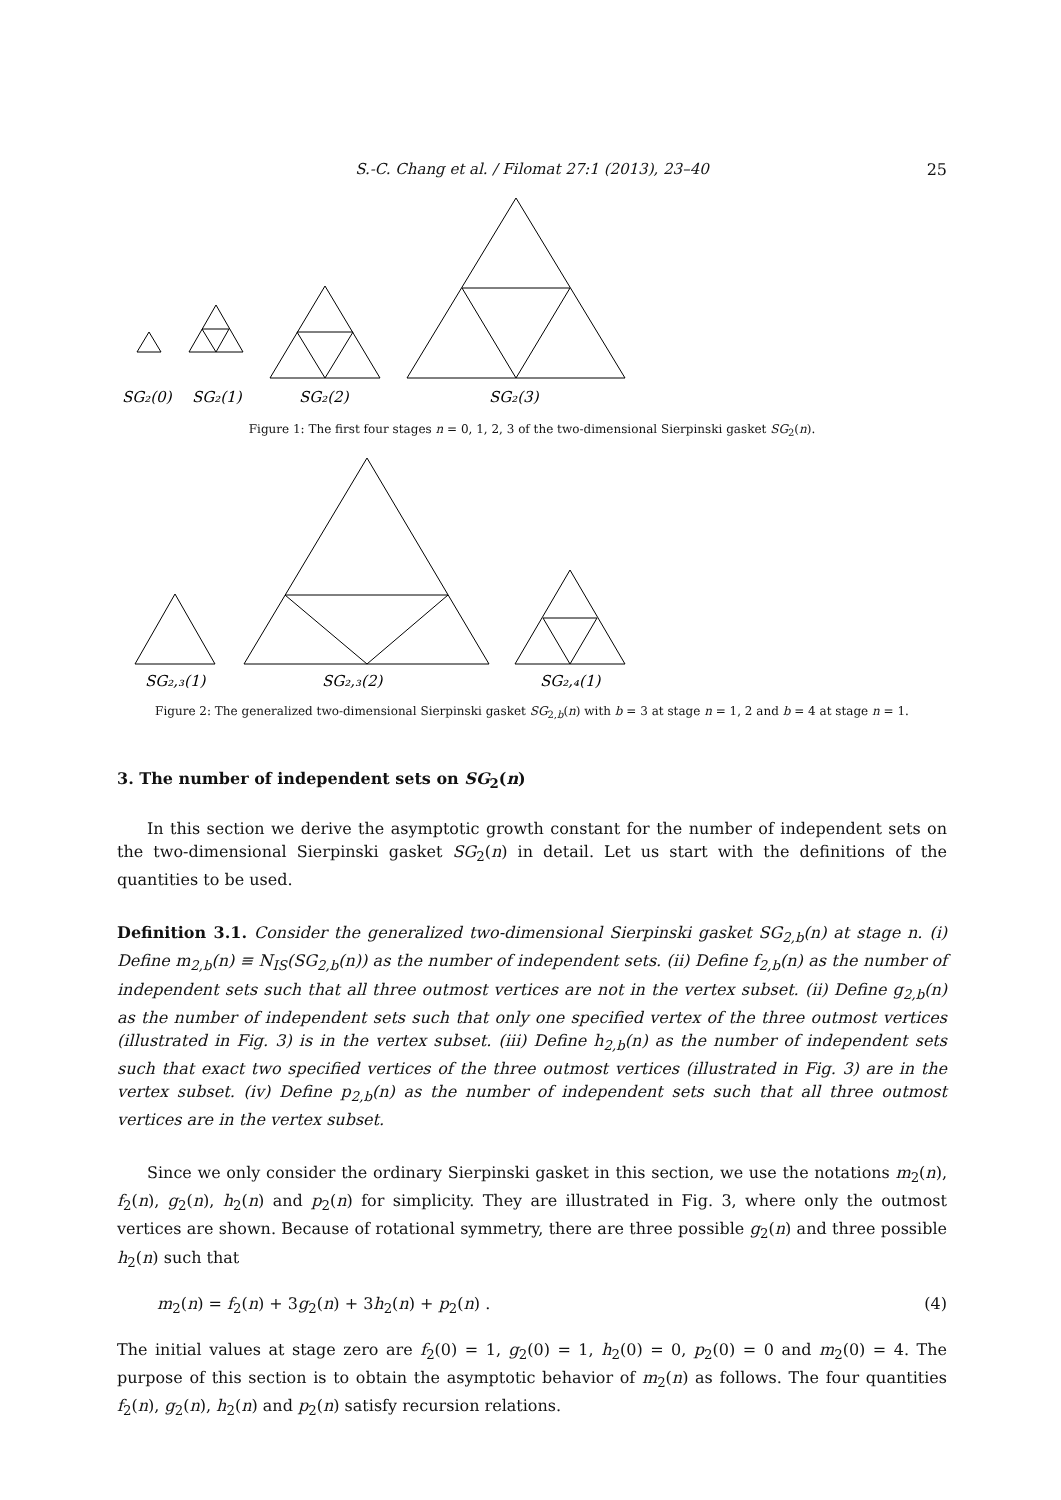S.-C. Chang et al. / Filomat 27:1 (2013), 23–40
25
SG₂(0)
SG₂(1)
SG₂(2)
SG₂(3)
Figure 1: The first four stages n = 0, 1, 2, 3 of the two-dimensional Sierpinski gasket SG<sub>2</sub>(n).
SG₂,₃(1)
SG₂,₃(2)
SG₂,₄(1)
Figure 2: The generalized two-dimensional Sierpinski gasket SG<sub>2,b</sub>(n) with b = 3 at stage n = 1, 2 and b = 4 at stage n = 1.
3. The number of independent sets on SG<sub>2</sub>(n)
In this section we derive the asymptotic growth constant for the number of independent sets on the two-dimensional Sierpinski gasket SG<sub>2</sub>(n) in detail. Let us start with the definitions of the quantities to be used.
Definition 3.1. Consider the generalized two-dimensional Sierpinski gasket SG<sub>2,b</sub>(n) at stage n. (i) Define m<sub>2,b</sub>(n) ≡ N<sub>IS</sub>(SG<sub>2,b</sub>(n)) as the number of independent sets. (ii) Define f<sub>2,b</sub>(n) as the number of independent sets such that all three outmost vertices are not in the vertex subset. (ii) Define g<sub>2,b</sub>(n) as the number of independent sets such that only one specified vertex of the three outmost vertices (illustrated in Fig. 3) is in the vertex subset. (iii) Define h<sub>2,b</sub>(n) as the number of independent sets such that exact two specified vertices of the three outmost vertices (illustrated in Fig. 3) are in the vertex subset. (iv) Define p<sub>2,b</sub>(n) as the number of independent sets such that all three outmost vertices are in the vertex subset.
Since we only consider the ordinary Sierpinski gasket in this section, we use the notations m<sub>2</sub>(n), f<sub>2</sub>(n), g<sub>2</sub>(n), h<sub>2</sub>(n) and p<sub>2</sub>(n) for simplicity. They are illustrated in Fig. 3, where only the outmost vertices are shown. Because of rotational symmetry, there are three possible g<sub>2</sub>(n) and three possible h<sub>2</sub>(n) such that
m<sub>2</sub>(n) = f<sub>2</sub>(n) + 3g<sub>2</sub>(n) + 3h<sub>2</sub>(n) + p<sub>2</sub>(n) . (4)
The initial values at stage zero are f<sub>2</sub>(0) = 1, g<sub>2</sub>(0) = 1, h<sub>2</sub>(0) = 0, p<sub>2</sub>(0) = 0 and m<sub>2</sub>(0) = 4. The purpose of this section is to obtain the asymptotic behavior of m<sub>2</sub>(n) as follows. The four quantities f<sub>2</sub>(n), g<sub>2</sub>(n), h<sub>2</sub>(n) and p<sub>2</sub>(n) satisfy recursion relations.